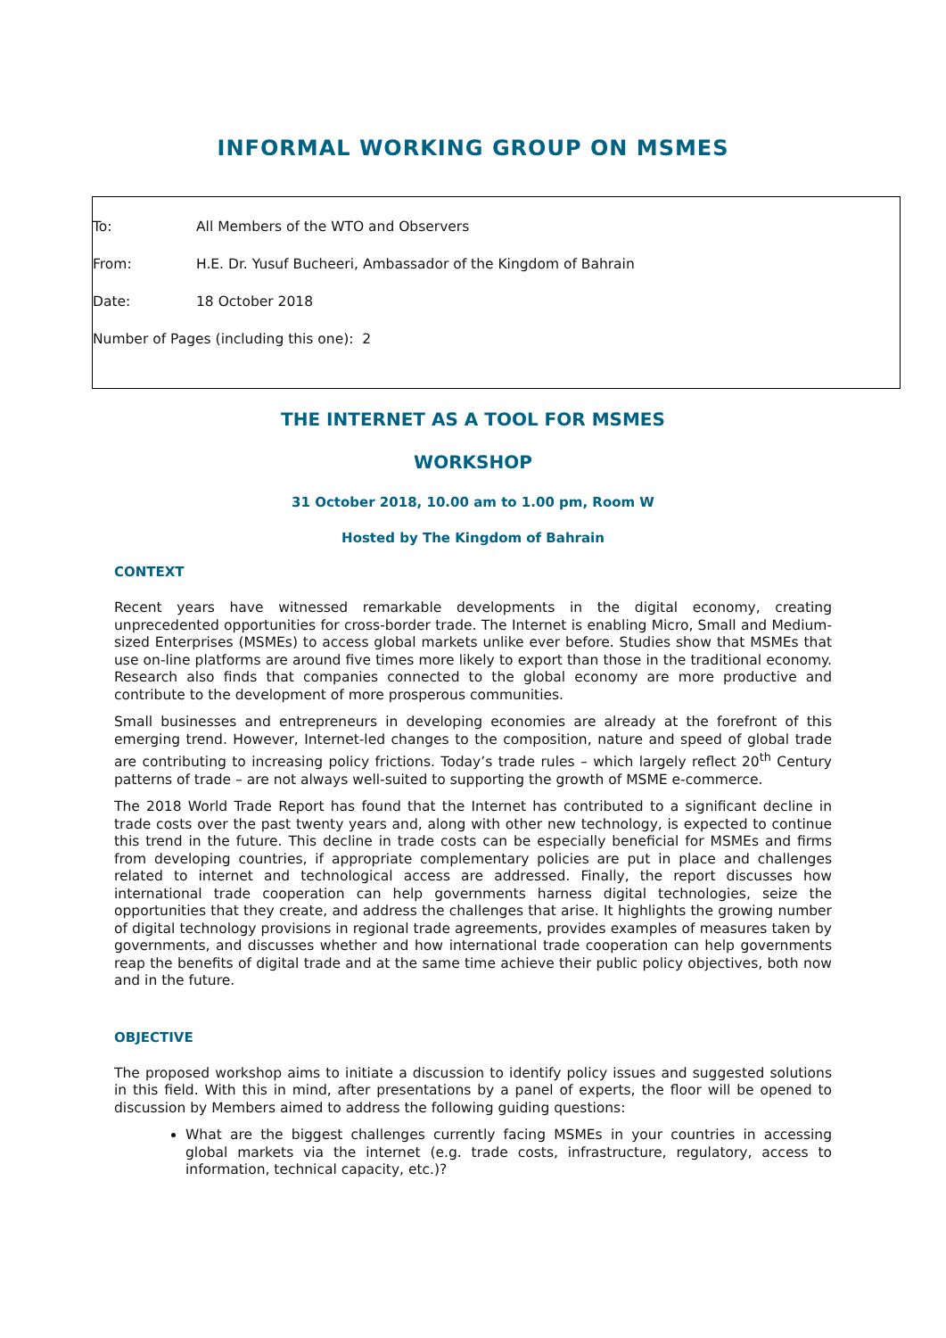INFORMAL WORKING GROUP ON MSMES
To: All Members of the WTO and Observers
From: H.E. Dr. Yusuf Bucheeri, Ambassador of the Kingdom of Bahrain
Date: 18 October 2018
Number of Pages (including this one): 2
THE INTERNET AS A TOOL FOR MSMES
WORKSHOP
31 October 2018, 10.00 am to 1.00 pm, Room W
Hosted by The Kingdom of Bahrain
CONTEXT
Recent years have witnessed remarkable developments in the digital economy, creating unprecedented opportunities for cross-border trade. The Internet is enabling Micro, Small and Medium-sized Enterprises (MSMEs) to access global markets unlike ever before. Studies show that MSMEs that use on-line platforms are around five times more likely to export than those in the traditional economy. Research also finds that companies connected to the global economy are more productive and contribute to the development of more prosperous communities.
Small businesses and entrepreneurs in developing economies are already at the forefront of this emerging trend. However, Internet-led changes to the composition, nature and speed of global trade are contributing to increasing policy frictions. Today’s trade rules – which largely reflect 20<sup>th</sup> Century patterns of trade – are not always well-suited to supporting the growth of MSME e-commerce.
The 2018 World Trade Report has found that the Internet has contributed to a significant decline in trade costs over the past twenty years and, along with other new technology, is expected to continue this trend in the future. This decline in trade costs can be especially beneficial for MSMEs and firms from developing countries, if appropriate complementary policies are put in place and challenges related to internet and technological access are addressed. Finally, the report discusses how international trade cooperation can help governments harness digital technologies, seize the opportunities that they create, and address the challenges that arise. It highlights the growing number of digital technology provisions in regional trade agreements, provides examples of measures taken by governments, and discusses whether and how international trade cooperation can help governments reap the benefits of digital trade and at the same time achieve their public policy objectives, both now and in the future.
OBJECTIVE
The proposed workshop aims to initiate a discussion to identify policy issues and suggested solutions in this field. With this in mind, after presentations by a panel of experts, the floor will be opened to discussion by Members aimed to address the following guiding questions:
What are the biggest challenges currently facing MSMEs in your countries in accessing global markets via the internet (e.g. trade costs, infrastructure, regulatory, access to information, technical capacity, etc.)?